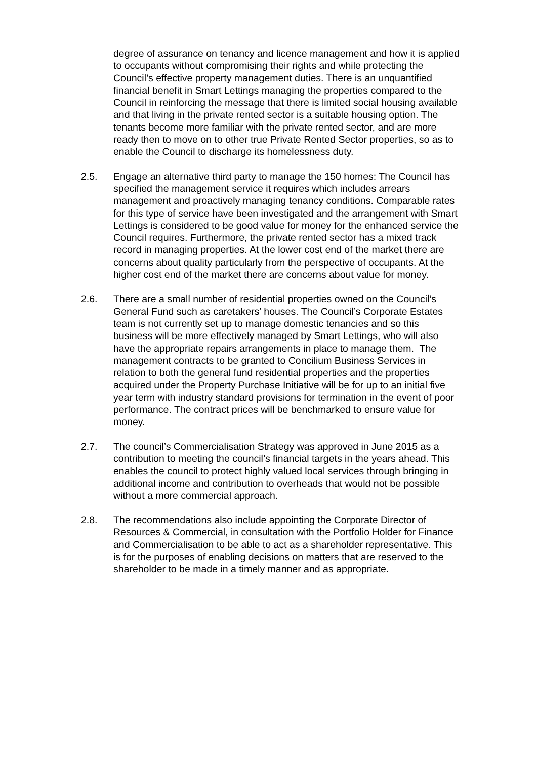degree of assurance on tenancy and licence management and how it is applied to occupants without compromising their rights and while protecting the Council’s effective property management duties. There is an unquantified financial benefit in Smart Lettings managing the properties compared to the Council in reinforcing the message that there is limited social housing available and that living in the private rented sector is a suitable housing option. The tenants become more familiar with the private rented sector, and are more ready then to move on to other true Private Rented Sector properties, so as to enable the Council to discharge its homelessness duty.
2.5. Engage an alternative third party to manage the 150 homes: The Council has specified the management service it requires which includes arrears management and proactively managing tenancy conditions. Comparable rates for this type of service have been investigated and the arrangement with Smart Lettings is considered to be good value for money for the enhanced service the Council requires. Furthermore, the private rented sector has a mixed track record in managing properties. At the lower cost end of the market there are concerns about quality particularly from the perspective of occupants. At the higher cost end of the market there are concerns about value for money.
2.6. There are a small number of residential properties owned on the Council’s General Fund such as caretakers’ houses. The Council’s Corporate Estates team is not currently set up to manage domestic tenancies and so this business will be more effectively managed by Smart Lettings, who will also have the appropriate repairs arrangements in place to manage them. The management contracts to be granted to Concilium Business Services in relation to both the general fund residential properties and the properties acquired under the Property Purchase Initiative will be for up to an initial five year term with industry standard provisions for termination in the event of poor performance. The contract prices will be benchmarked to ensure value for money.
2.7. The council’s Commercialisation Strategy was approved in June 2015 as a contribution to meeting the council’s financial targets in the years ahead. This enables the council to protect highly valued local services through bringing in additional income and contribution to overheads that would not be possible without a more commercial approach.
2.8. The recommendations also include appointing the Corporate Director of Resources & Commercial, in consultation with the Portfolio Holder for Finance and Commercialisation to be able to act as a shareholder representative. This is for the purposes of enabling decisions on matters that are reserved to the shareholder to be made in a timely manner and as appropriate.